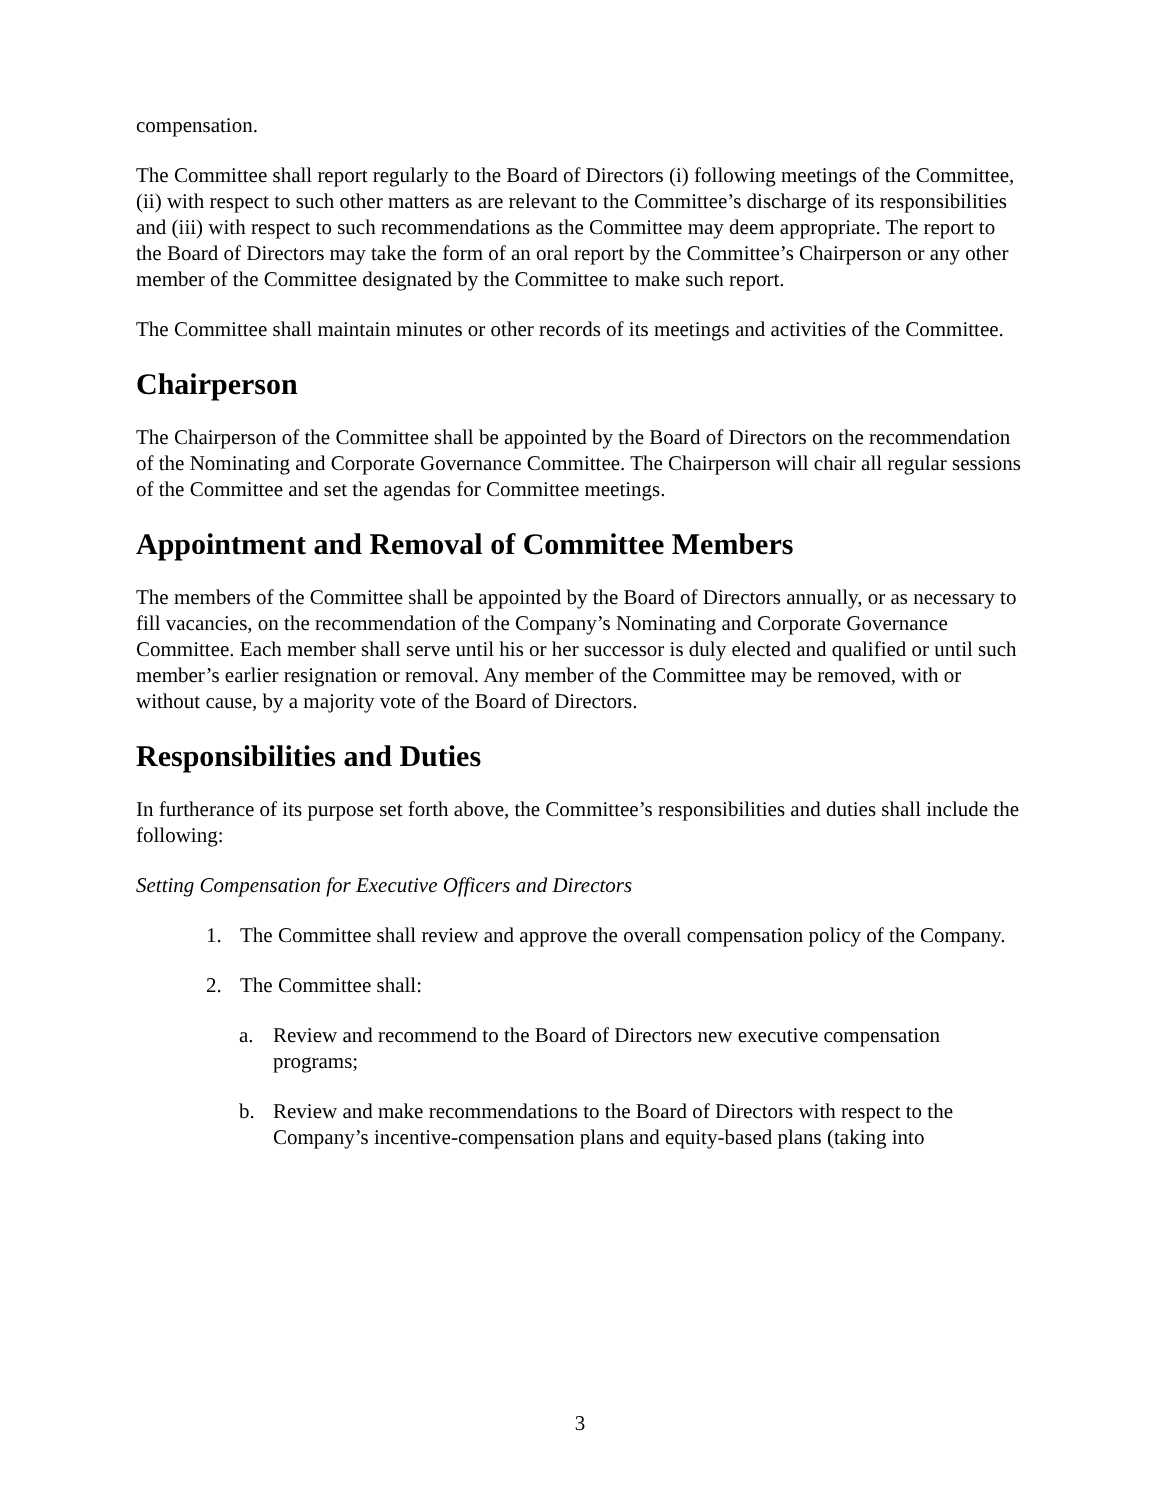compensation.
The Committee shall report regularly to the Board of Directors (i) following meetings of the Committee, (ii) with respect to such other matters as are relevant to the Committee’s discharge of its responsibilities and (iii) with respect to such recommendations as the Committee may deem appropriate. The report to the Board of Directors may take the form of an oral report by the Committee’s Chairperson or any other member of the Committee designated by the Committee to make such report.
The Committee shall maintain minutes or other records of its meetings and activities of the Committee.
Chairperson
The Chairperson of the Committee shall be appointed by the Board of Directors on the recommendation of the Nominating and Corporate Governance Committee. The Chairperson will chair all regular sessions of the Committee and set the agendas for Committee meetings.
Appointment and Removal of Committee Members
The members of the Committee shall be appointed by the Board of Directors annually, or as necessary to fill vacancies, on the recommendation of the Company’s Nominating and Corporate Governance Committee. Each member shall serve until his or her successor is duly elected and qualified or until such member’s earlier resignation or removal. Any member of the Committee may be removed, with or without cause, by a majority vote of the Board of Directors.
Responsibilities and Duties
In furtherance of its purpose set forth above, the Committee’s responsibilities and duties shall include the following:
Setting Compensation for Executive Officers and Directors
1. The Committee shall review and approve the overall compensation policy of the Company.
2. The Committee shall:
a. Review and recommend to the Board of Directors new executive compensation programs;
b. Review and make recommendations to the Board of Directors with respect to the Company’s incentive-compensation plans and equity-based plans (taking into
3